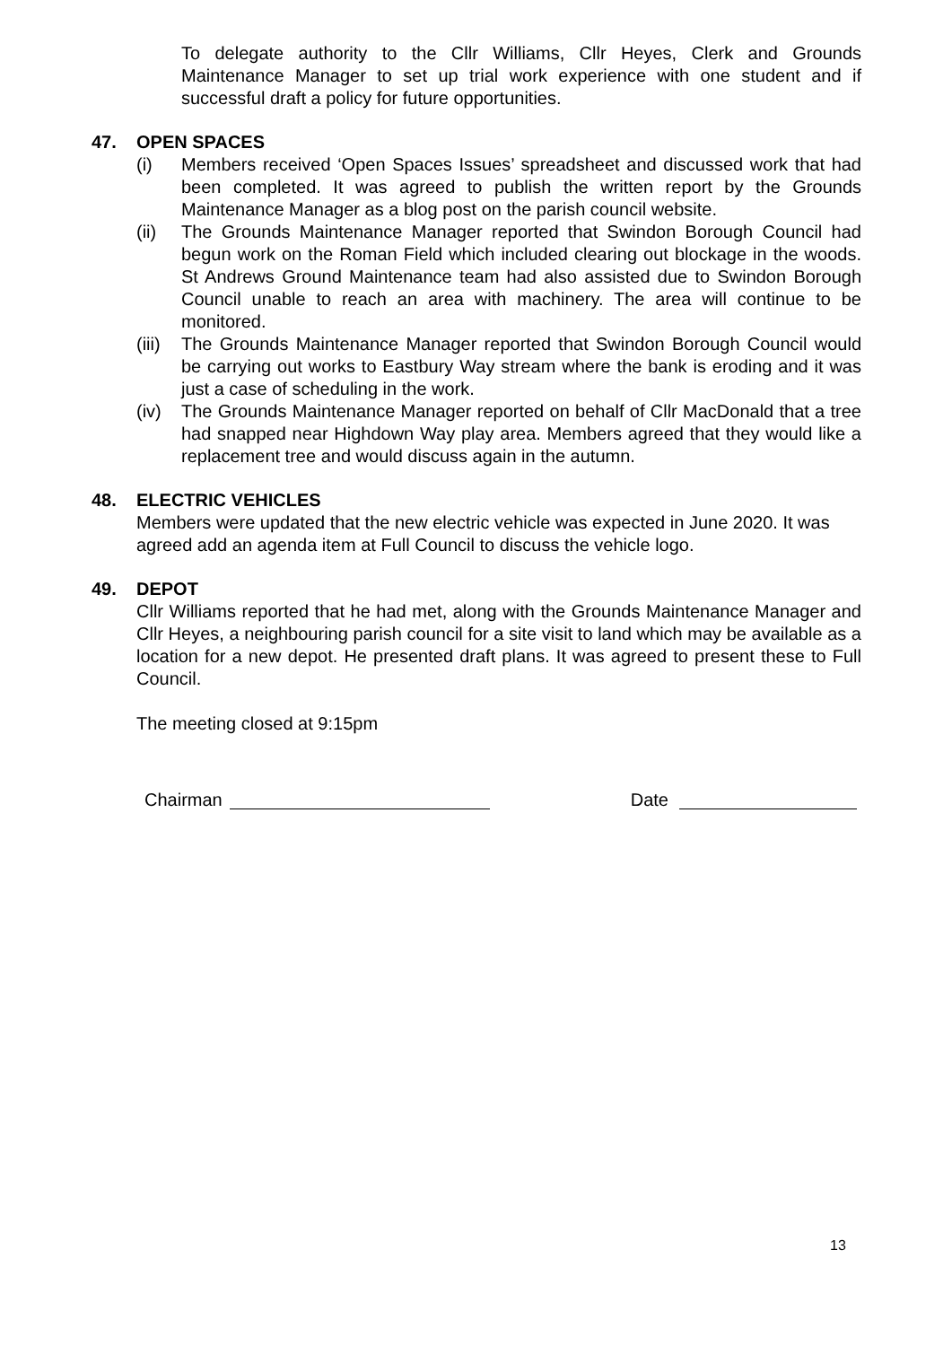To delegate authority to the Cllr Williams, Cllr Heyes, Clerk and Grounds Maintenance Manager to set up trial work experience with one student and if successful draft a policy for future opportunities.
47. OPEN SPACES
(i) Members received ‘Open Spaces Issues’ spreadsheet and discussed work that had been completed. It was agreed to publish the written report by the Grounds Maintenance Manager as a blog post on the parish council website.
(ii) The Grounds Maintenance Manager reported that Swindon Borough Council had begun work on the Roman Field which included clearing out blockage in the woods. St Andrews Ground Maintenance team had also assisted due to Swindon Borough Council unable to reach an area with machinery. The area will continue to be monitored.
(iii)
The Grounds Maintenance Manager reported that Swindon Borough Council would be carrying out works to Eastbury Way stream where the bank is eroding and it was just a case of scheduling in the work.
(iv) The Grounds Maintenance Manager reported on behalf of Cllr MacDonald that a tree had snapped near Highdown Way play area. Members agreed that they would like a replacement tree and would discuss again in the autumn.
48. ELECTRIC VEHICLES
Members were updated that the new electric vehicle was expected in June 2020. It was agreed add an agenda item at Full Council to discuss the vehicle logo.
49. DEPOT
Cllr Williams reported that he had met, along with the Grounds Maintenance Manager and Cllr Heyes, a neighbouring parish council for a site visit to land which may be available as a location for a new depot. He presented draft plans. It was agreed to present these to Full Council.
The meeting closed at 9:15pm
Chairman Date
13